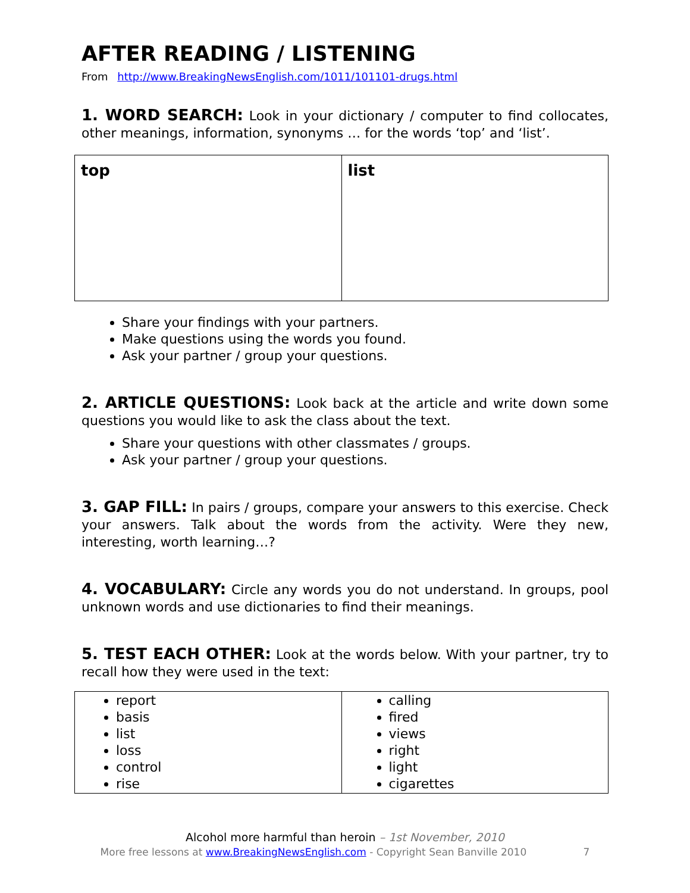AFTER READING / LISTENING
From http://www.BreakingNewsEnglish.com/1011/101101-drugs.html
1. WORD SEARCH: Look in your dictionary / computer to find collocates, other meanings, information, synonyms … for the words ‘top’ and ‘list’.
| top | list |
Share your findings with your partners.
Make questions using the words you found.
Ask your partner / group your questions.
2. ARTICLE QUESTIONS: Look back at the article and write down some questions you would like to ask the class about the text.
Share your questions with other classmates / groups.
Ask your partner / group your questions.
3. GAP FILL: In pairs / groups, compare your answers to this exercise. Check your answers. Talk about the words from the activity. Were they new, interesting, worth learning…?
4. VOCABULARY: Circle any words you do not understand. In groups, pool unknown words and use dictionaries to find their meanings.
5. TEST EACH OTHER: Look at the words below. With your partner, try to recall how they were used in the text:
| report basis list loss control rise | calling fired views right light cigarettes |
Alcohol more harmful than heroin – 1st November, 2010
More free lessons at www.BreakingNewsEnglish.com - Copyright Sean Banville 2010 7